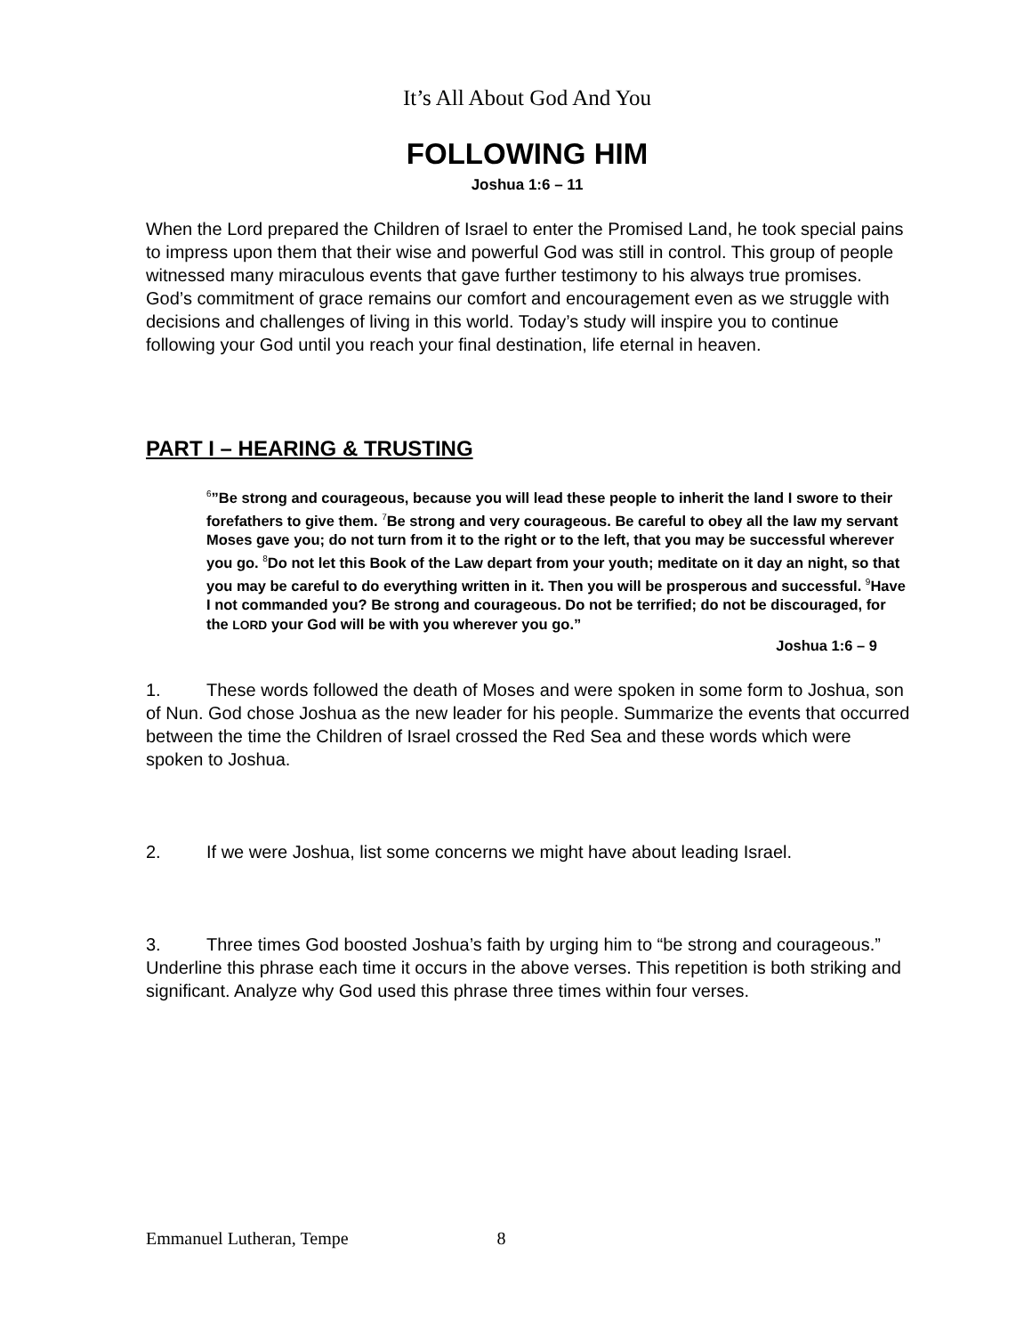It’s All About God And You
FOLLOWING HIM
Joshua 1:6 – 11
When the Lord prepared the Children of Israel to enter the Promised Land, he took special pains to impress upon them that their wise and powerful God was still in control. This group of people witnessed many miraculous events that gave further testimony to his always true promises. God’s commitment of grace remains our comfort and encouragement even as we struggle with decisions and challenges of living in this world. Today’s study will inspire you to continue following your God until you reach your final destination, life eternal in heaven.
PART I – HEARING & TRUSTING
<sup>6</sup>”Be strong and courageous, because you will lead these people to inherit the land I swore to their forefathers to give them. <sup>7</sup>Be strong and very courageous. Be careful to obey all the law my servant Moses gave you; do not turn from it to the right or to the left, that you may be successful wherever you go. <sup>8</sup>Do not let this Book of the Law depart from your youth; meditate on it day an night, so that you may be careful to do everything written in it. Then you will be prosperous and successful. <sup>9</sup>Have I not commanded you? Be strong and courageous. Do not be terrified; do not be discouraged, for the LORD your God will be with you wherever you go.”
Joshua 1:6 – 9
1. These words followed the death of Moses and were spoken in some form to Joshua, son of Nun. God chose Joshua as the new leader for his people. Summarize the events that occurred between the time the Children of Israel crossed the Red Sea and these words which were spoken to Joshua.
2. If we were Joshua, list some concerns we might have about leading Israel.
3. Three times God boosted Joshua’s faith by urging him to “be strong and courageous.” Underline this phrase each time it occurs in the above verses. This repetition is both striking and significant. Analyze why God used this phrase three times within four verses.
Emmanuel Lutheran, Tempe 8